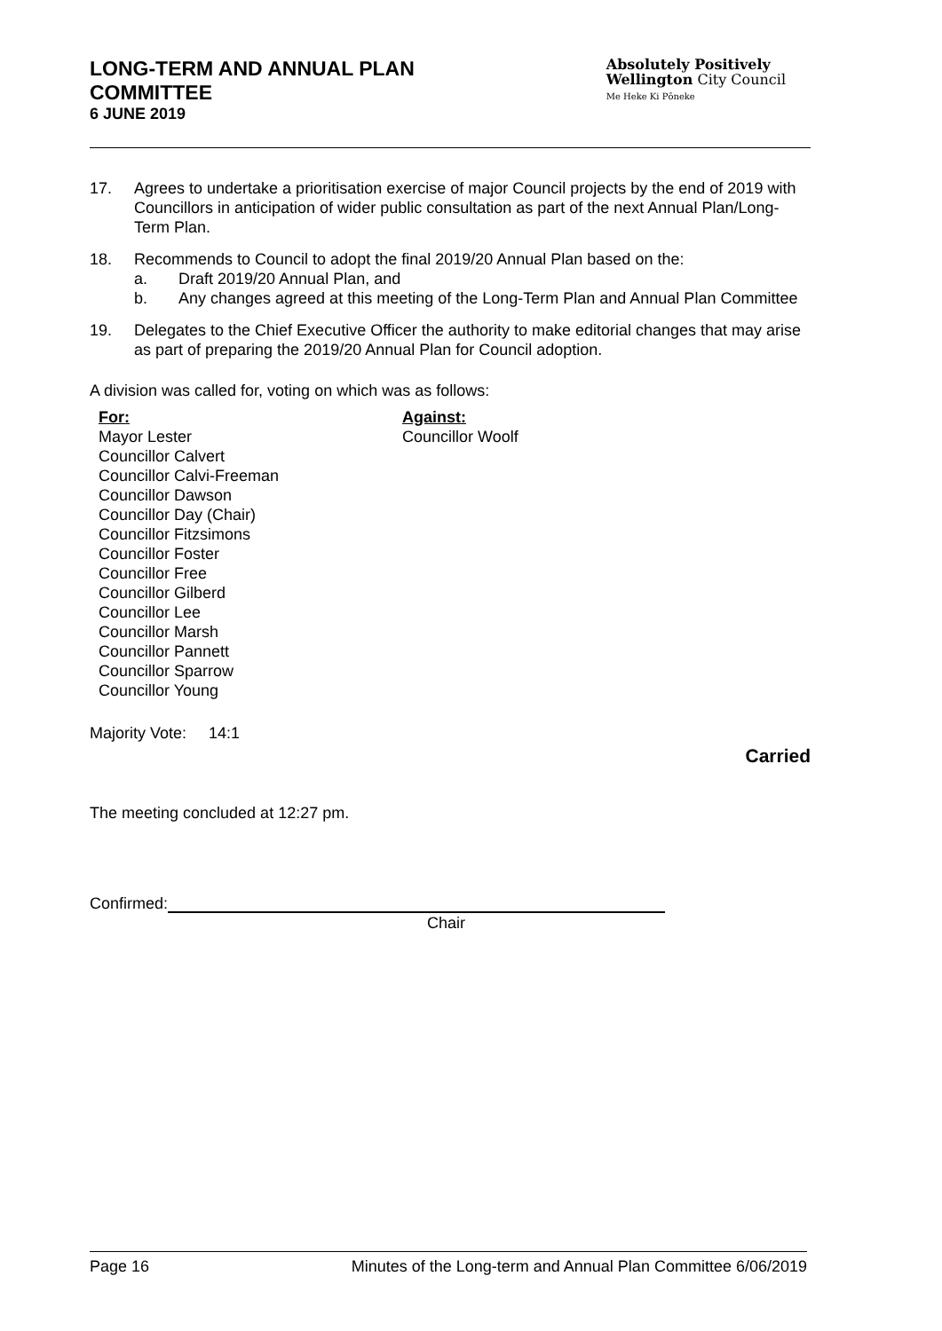LONG-TERM AND ANNUAL PLAN
COMMITTEE
6 JUNE 2019
Absolutely Positively
Wellington City Council
Me Heke Ki Pōneke
17. Agrees to undertake a prioritisation exercise of major Council projects by the end of 2019 with Councillors in anticipation of wider public consultation as part of the next Annual Plan/Long-Term Plan.
18. Recommends to Council to adopt the final 2019/20 Annual Plan based on the:
a. Draft 2019/20 Annual Plan, and
b. Any changes agreed at this meeting of the Long-Term Plan and Annual Plan Committee
19. Delegates to the Chief Executive Officer the authority to make editorial changes that may arise as part of preparing the 2019/20 Annual Plan for Council adoption.
A division was called for, voting on which was as follows:
For:
Mayor Lester
Councillor Calvert
Councillor Calvi-Freeman
Councillor Dawson
Councillor Day (Chair)
Councillor Fitzsimons
Councillor Foster
Councillor Free
Councillor Gilberd
Councillor Lee
Councillor Marsh
Councillor Pannett
Councillor Sparrow
Councillor Young
Against:
Councillor Woolf
Majority Vote: 14:1
Carried
The meeting concluded at 12:27 pm.
Confirmed:
Chair
Page 16 Minutes of the Long-term and Annual Plan Committee 6/06/2019